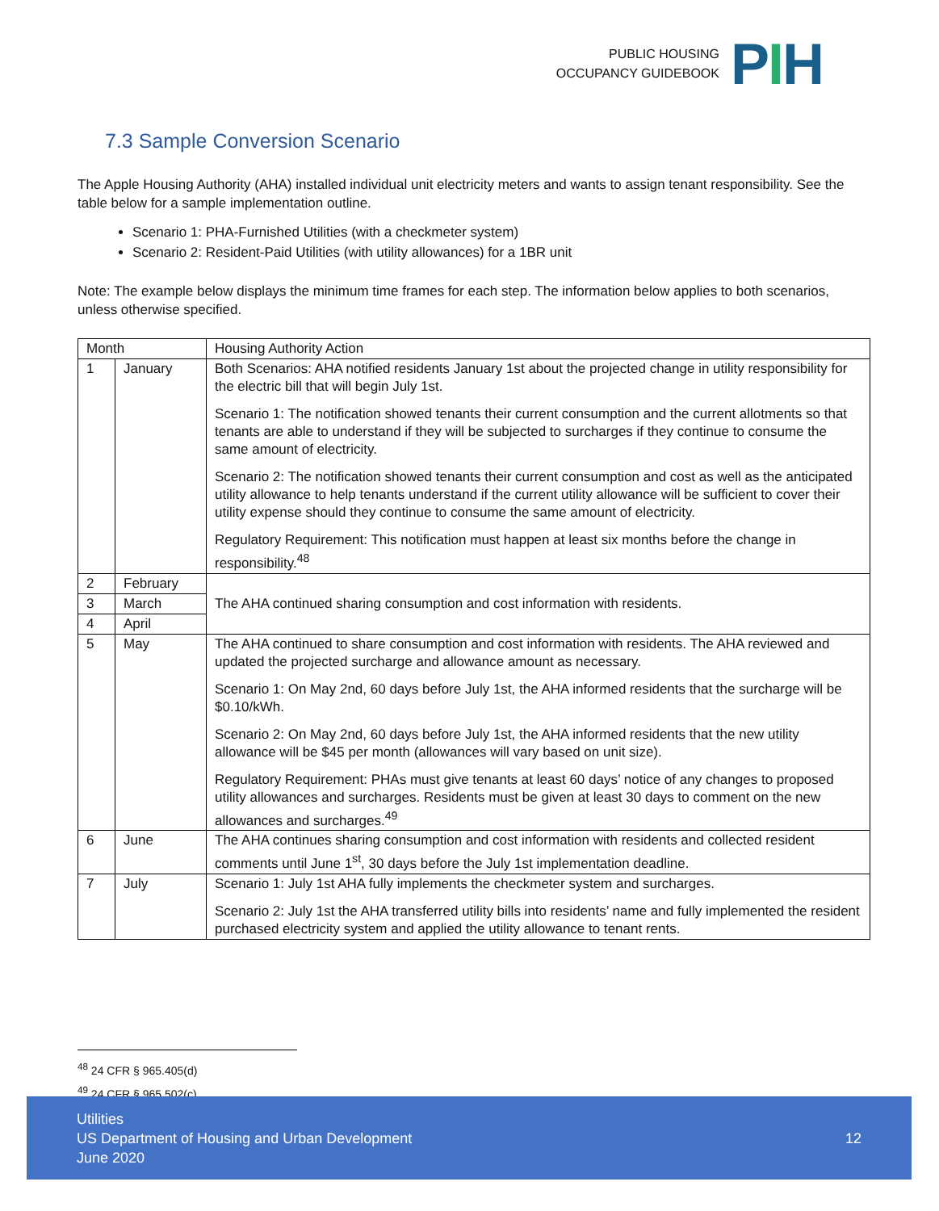PUBLIC HOUSING
OCCUPANCY GUIDEBOOK
PIH
7.3 Sample Conversion Scenario
The Apple Housing Authority (AHA) installed individual unit electricity meters and wants to assign tenant responsibility. See the table below for a sample implementation outline.
Scenario 1: PHA-Furnished Utilities (with a checkmeter system)
Scenario 2: Resident-Paid Utilities (with utility allowances) for a 1BR unit
Note: The example below displays the minimum time frames for each step. The information below applies to both scenarios, unless otherwise specified.
| Month | | Housing Authority Action |
| --- | --- | --- |
| 1 | January | Both Scenarios: AHA notified residents January 1st about the projected change in utility responsibility for the electric bill that will begin July 1st. Scenario 1: The notification showed tenants their current consumption and the current allotments so that tenants are able to understand if they will be subjected to surcharges if they continue to consume the same amount of electricity. Scenario 2: The notification showed tenants their current consumption and cost as well as the anticipated utility allowance to help tenants understand if the current utility allowance will be sufficient to cover their utility expense should they continue to consume the same amount of electricity. Regulatory Requirement: This notification must happen at least six months before the change in responsibility.<sup>48</sup> |
| 2 | February | The AHA continued sharing consumption and cost information with residents. |
| 3 | March | |
| 4 | April | |
| 5 | May | The AHA continued to share consumption and cost information with residents. The AHA reviewed and updated the projected surcharge and allowance amount as necessary. Scenario 1: On May 2nd, 60 days before July 1st, the AHA informed residents that the surcharge will be $0.10/kWh. Scenario 2: On May 2nd, 60 days before July 1st, the AHA informed residents that the new utility allowance will be $45 per month (allowances will vary based on unit size). Regulatory Requirement: PHAs must give tenants at least 60 days’ notice of any changes to proposed utility allowances and surcharges. Residents must be given at least 30 days to comment on the new allowances and surcharges.<sup>49</sup> |
| 6 | June | The AHA continues sharing consumption and cost information with residents and collected resident comments until June 1<sup>st</sup>, 30 days before the July 1st implementation deadline. |
| 7 | July | Scenario 1: July 1st AHA fully implements the checkmeter system and surcharges. Scenario 2: July 1st the AHA transferred utility bills into residents’ name and fully implemented the resident purchased electricity system and applied the utility allowance to tenant rents. |
<sup>48</sup> 24 CFR § 965.405(d)
<sup>49</sup> 24 CFR § 965.502(c)
Utilities
US Department of Housing and Urban Development
June 2020
12